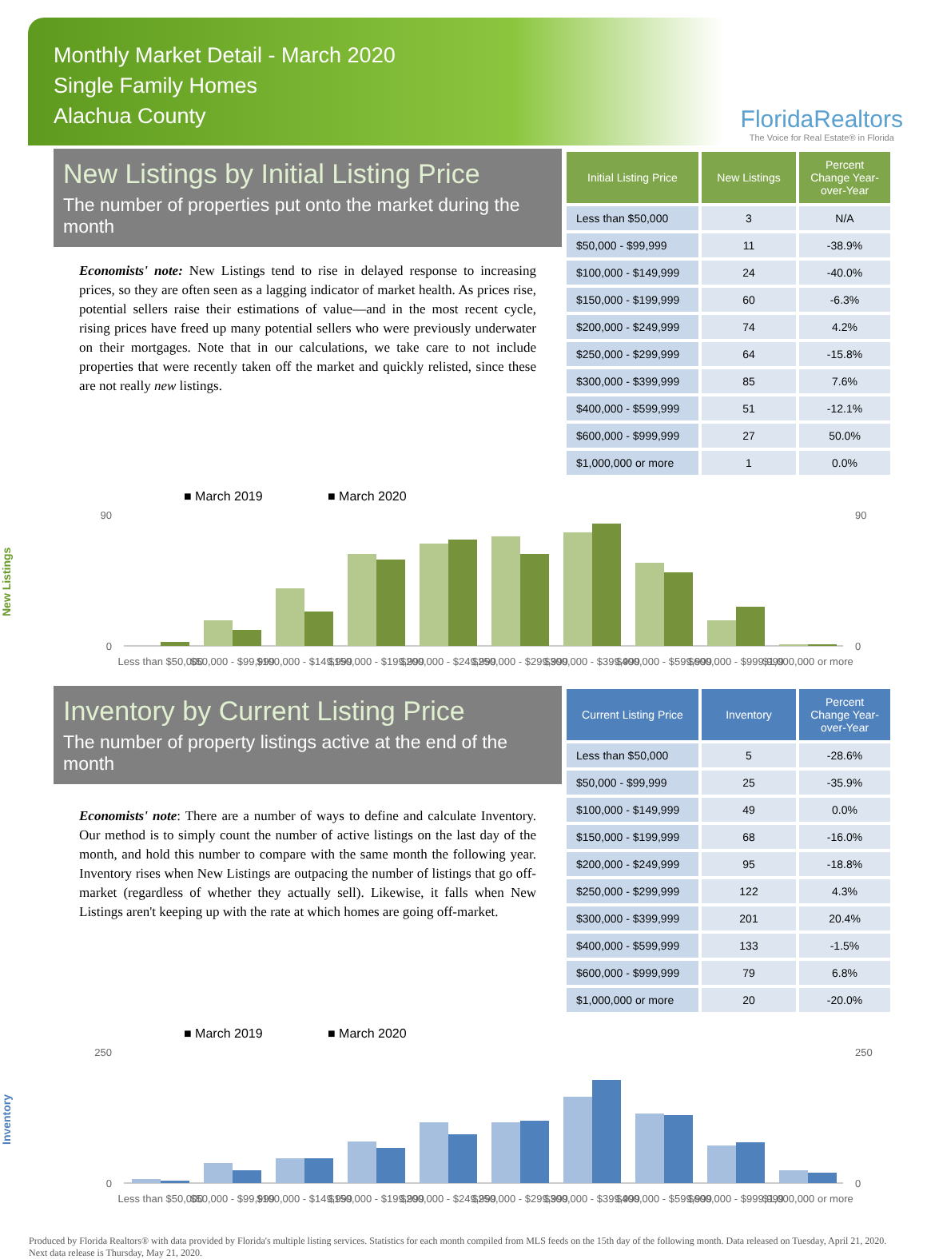Monthly Market Detail - March 2020
Single Family Homes
Alachua County
FloridaRealtors
The Voice for Real Estate® in Florida
New Listings by Initial Listing Price
The number of properties put onto the market during the month
Economists' note: New Listings tend to rise in delayed response to increasing prices, so they are often seen as a lagging indicator of market health. As prices rise, potential sellers raise their estimations of value—and in the most recent cycle, rising prices have freed up many potential sellers who were previously underwater on their mortgages. Note that in our calculations, we take care to not include properties that were recently taken off the market and quickly relisted, since these are not really new listings.
| Initial Listing Price | New Listings | Percent Change Year-over-Year |
| --- | --- | --- |
| Less than $50,000 | 3 | N/A |
| $50,000 - $99,999 | 11 | -38.9% |
| $100,000 - $149,999 | 24 | -40.0% |
| $150,000 - $199,999 | 60 | -6.3% |
| $200,000 - $249,999 | 74 | 4.2% |
| $250,000 - $299,999 | 64 | -15.8% |
| $300,000 - $399,999 | 85 | 7.6% |
| $400,000 - $599,999 | 51 | -12.1% |
| $600,000 - $999,999 | 27 | 50.0% |
| $1,000,000 or more | 1 | 0.0% |
New Listings
■ March 2019
■ March 2020
0
90
0
90
Less than $50,000
$50,000 - $99,999
$100,000 - $149,999
$150,000 - $199,999
$200,000 - $249,999
$250,000 - $299,999
$300,000 - $399,999
$400,000 - $599,999
$600,000 - $999,999
$1,000,000 or more
Inventory by Current Listing Price
The number of property listings active at the end of the month
Economists' note: There are a number of ways to define and calculate Inventory. Our method is to simply count the number of active listings on the last day of the month, and hold this number to compare with the same month the following year. Inventory rises when New Listings are outpacing the number of listings that go off-market (regardless of whether they actually sell). Likewise, it falls when New Listings aren't keeping up with the rate at which homes are going off-market.
| Current Listing Price | Inventory | Percent Change Year-over-Year |
| --- | --- | --- |
| Less than $50,000 | 5 | -28.6% |
| $50,000 - $99,999 | 25 | -35.9% |
| $100,000 - $149,999 | 49 | 0.0% |
| $150,000 - $199,999 | 68 | -16.0% |
| $200,000 - $249,999 | 95 | -18.8% |
| $250,000 - $299,999 | 122 | 4.3% |
| $300,000 - $399,999 | 201 | 20.4% |
| $400,000 - $599,999 | 133 | -1.5% |
| $600,000 - $999,999 | 79 | 6.8% |
| $1,000,000 or more | 20 | -20.0% |
Inventory
■ March 2019
■ March 2020
0
250
0
250
Less than $50,000
$50,000 - $99,999
$100,000 - $149,999
$150,000 - $199,999
$200,000 - $249,999
$250,000 - $299,999
$300,000 - $399,999
$400,000 - $599,999
$600,000 - $999,999
$1,000,000 or more
Produced by Florida Realtors® with data provided by Florida's multiple listing services. Statistics for each month compiled from MLS feeds on the 15th day of the following month. Data released on Tuesday, April 21, 2020. Next data release is Thursday, May 21, 2020.